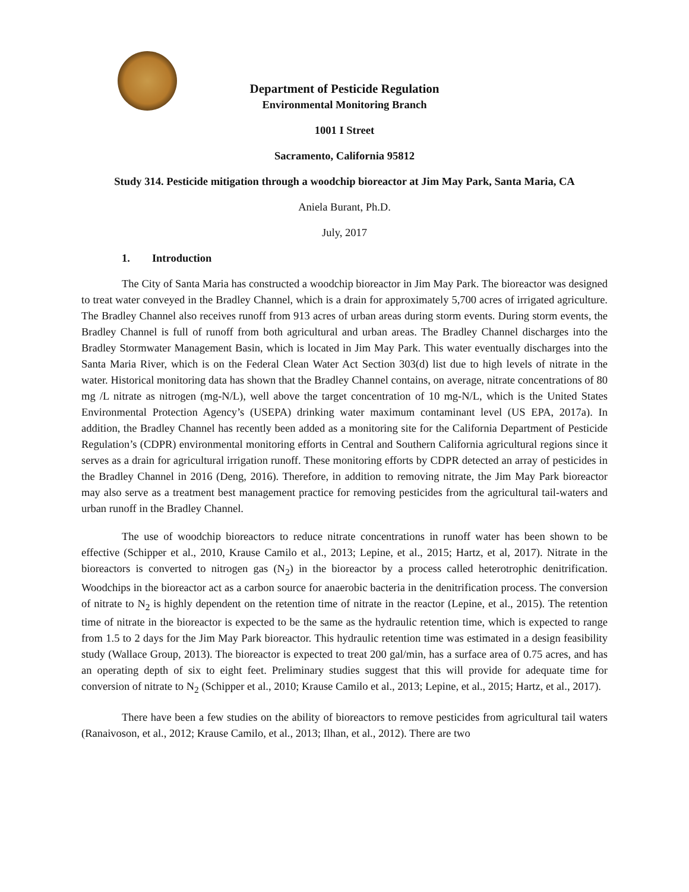Department of Pesticide Regulation
Environmental Monitoring Branch
1001 I Street
Sacramento, California 95812
Study 314. Pesticide mitigation through a woodchip bioreactor at Jim May Park, Santa Maria, CA
Aniela Burant, Ph.D.
July, 2017
1. Introduction
The City of Santa Maria has constructed a woodchip bioreactor in Jim May Park. The bioreactor was designed to treat water conveyed in the Bradley Channel, which is a drain for approximately 5,700 acres of irrigated agriculture. The Bradley Channel also receives runoff from 913 acres of urban areas during storm events. During storm events, the Bradley Channel is full of runoff from both agricultural and urban areas. The Bradley Channel discharges into the Bradley Stormwater Management Basin, which is located in Jim May Park. This water eventually discharges into the Santa Maria River, which is on the Federal Clean Water Act Section 303(d) list due to high levels of nitrate in the water. Historical monitoring data has shown that the Bradley Channel contains, on average, nitrate concentrations of 80 mg /L nitrate as nitrogen (mg-N/L), well above the target concentration of 10 mg-N/L, which is the United States Environmental Protection Agency’s (USEPA) drinking water maximum contaminant level (US EPA, 2017a). In addition, the Bradley Channel has recently been added as a monitoring site for the California Department of Pesticide Regulation’s (CDPR) environmental monitoring efforts in Central and Southern California agricultural regions since it serves as a drain for agricultural irrigation runoff. These monitoring efforts by CDPR detected an array of pesticides in the Bradley Channel in 2016 (Deng, 2016). Therefore, in addition to removing nitrate, the Jim May Park bioreactor may also serve as a treatment best management practice for removing pesticides from the agricultural tail-waters and urban runoff in the Bradley Channel.
The use of woodchip bioreactors to reduce nitrate concentrations in runoff water has been shown to be effective (Schipper et al., 2010, Krause Camilo et al., 2013; Lepine, et al., 2015; Hartz, et al, 2017). Nitrate in the bioreactors is converted to nitrogen gas (N<sub>2</sub>) in the bioreactor by a process called heterotrophic denitrification. Woodchips in the bioreactor act as a carbon source for anaerobic bacteria in the denitrification process. The conversion of nitrate to N<sub>2</sub> is highly dependent on the retention time of nitrate in the reactor (Lepine, et al., 2015). The retention time of nitrate in the bioreactor is expected to be the same as the hydraulic retention time, which is expected to range from 1.5 to 2 days for the Jim May Park bioreactor. This hydraulic retention time was estimated in a design feasibility study (Wallace Group, 2013). The bioreactor is expected to treat 200 gal/min, has a surface area of 0.75 acres, and has an operating depth of six to eight feet. Preliminary studies suggest that this will provide for adequate time for conversion of nitrate to N<sub>2</sub> (Schipper et al., 2010; Krause Camilo et al., 2013; Lepine, et al., 2015; Hartz, et al., 2017).
There have been a few studies on the ability of bioreactors to remove pesticides from agricultural tail waters (Ranaivoson, et al., 2012; Krause Camilo, et al., 2013; Ilhan, et al., 2012). There are two